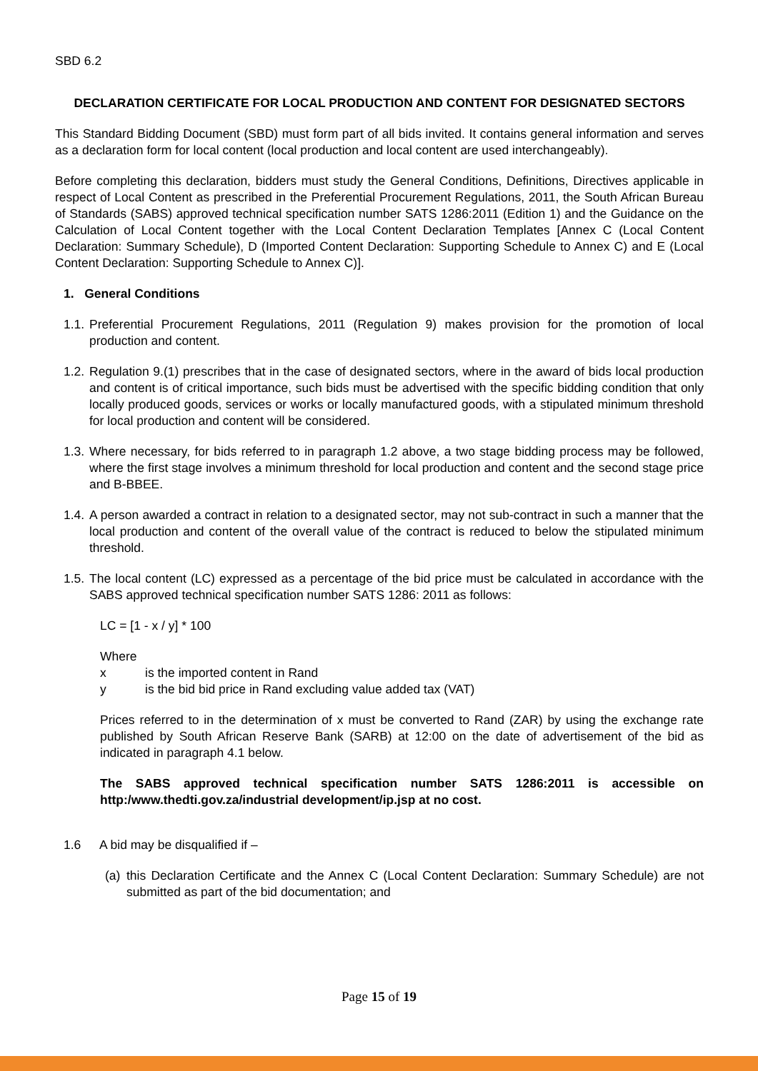SBD 6.2
DECLARATION CERTIFICATE FOR LOCAL PRODUCTION AND CONTENT FOR DESIGNATED SECTORS
This Standard Bidding Document (SBD) must form part of all bids invited. It contains general information and serves as a declaration form for local content (local production and local content are used interchangeably).
Before completing this declaration, bidders must study the General Conditions, Definitions, Directives applicable in respect of Local Content as prescribed in the Preferential Procurement Regulations, 2011, the South African Bureau of Standards (SABS) approved technical specification number SATS 1286:2011 (Edition 1) and the Guidance on the Calculation of Local Content together with the Local Content Declaration Templates [Annex C (Local Content Declaration: Summary Schedule), D (Imported Content Declaration: Supporting Schedule to Annex C) and E (Local Content Declaration: Supporting Schedule to Annex C)].
1. General Conditions
1.1.
Preferential Procurement Regulations, 2011 (Regulation 9) makes provision for the promotion of local production and content.
1.2.
Regulation 9.(1) prescribes that in the case of designated sectors, where in the award of bids local production and content is of critical importance, such bids must be advertised with the specific bidding condition that only locally produced goods, services or works or locally manufactured goods, with a stipulated minimum threshold for local production and content will be considered.
1.3.
Where necessary, for bids referred to in paragraph 1.2 above, a two stage bidding process may be followed, where the first stage involves a minimum threshold for local production and content and the second stage price and B-BBEE.
1.4.
A person awarded a contract in relation to a designated sector, may not sub-contract in such a manner that the local production and content of the overall value of the contract is reduced to below the stipulated minimum threshold.
1.5.
The local content (LC) expressed as a percentage of the bid price must be calculated in accordance with the SABS approved technical specification number SATS 1286: 2011 as follows:
LC = [1 - x / y] * 100
Where
x is the imported content in Rand
y is the bid bid price in Rand excluding value added tax (VAT)
Prices referred to in the determination of x must be converted to Rand (ZAR) by using the exchange rate published by South African Reserve Bank (SARB) at 12:00 on the date of advertisement of the bid as indicated in paragraph 4.1 below.
The SABS approved technical specification number SATS 1286:2011 is accessible on http:/www.thedti.gov.za/industrial development/ip.jsp at no cost.
1.6 A bid may be disqualified if –
(a)
this Declaration Certificate and the Annex C (Local Content Declaration: Summary Schedule) are not submitted as part of the bid documentation; and
Page 15 of 19